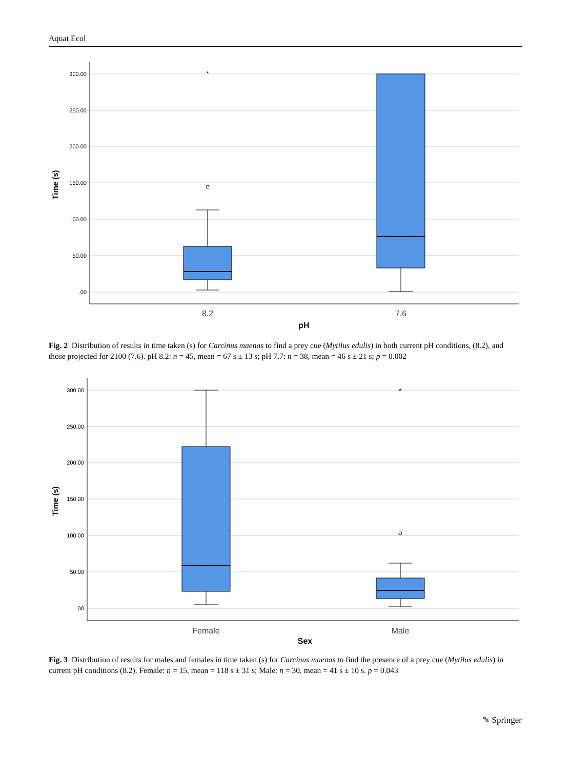Aquat Ecol
300.00
250.00
200.00
150.00
100.00
50.00
.00
*
8.2
7.6
pH
Time (s)
Fig. 2 Distribution of results in time taken (s) for Carcinus maenas to find a prey cue (Mytilus edulis) in both current pH conditions, (8.2), and those projected for 2100 (7.6). pH 8.2: n = 45, mean = 67 s ± 13 s; pH 7.7: n = 38, mean = 46 s ± 21 s; p = 0.002
300.00
250.00
200.00
150.00
100.00
50.00
.00
*
Female
Male
Sex
Time (s)
Fig. 3 Distribution of results for males and females in time taken (s) for Carcinus maenas to find the presence of a prey cue (Mytilus edulis) in current pH conditions (8.2). Female: n = 15, mean = 118 s ± 31 s; Male: n = 30, mean = 41 s ± 10 s. p = 0.043
✎ Springer